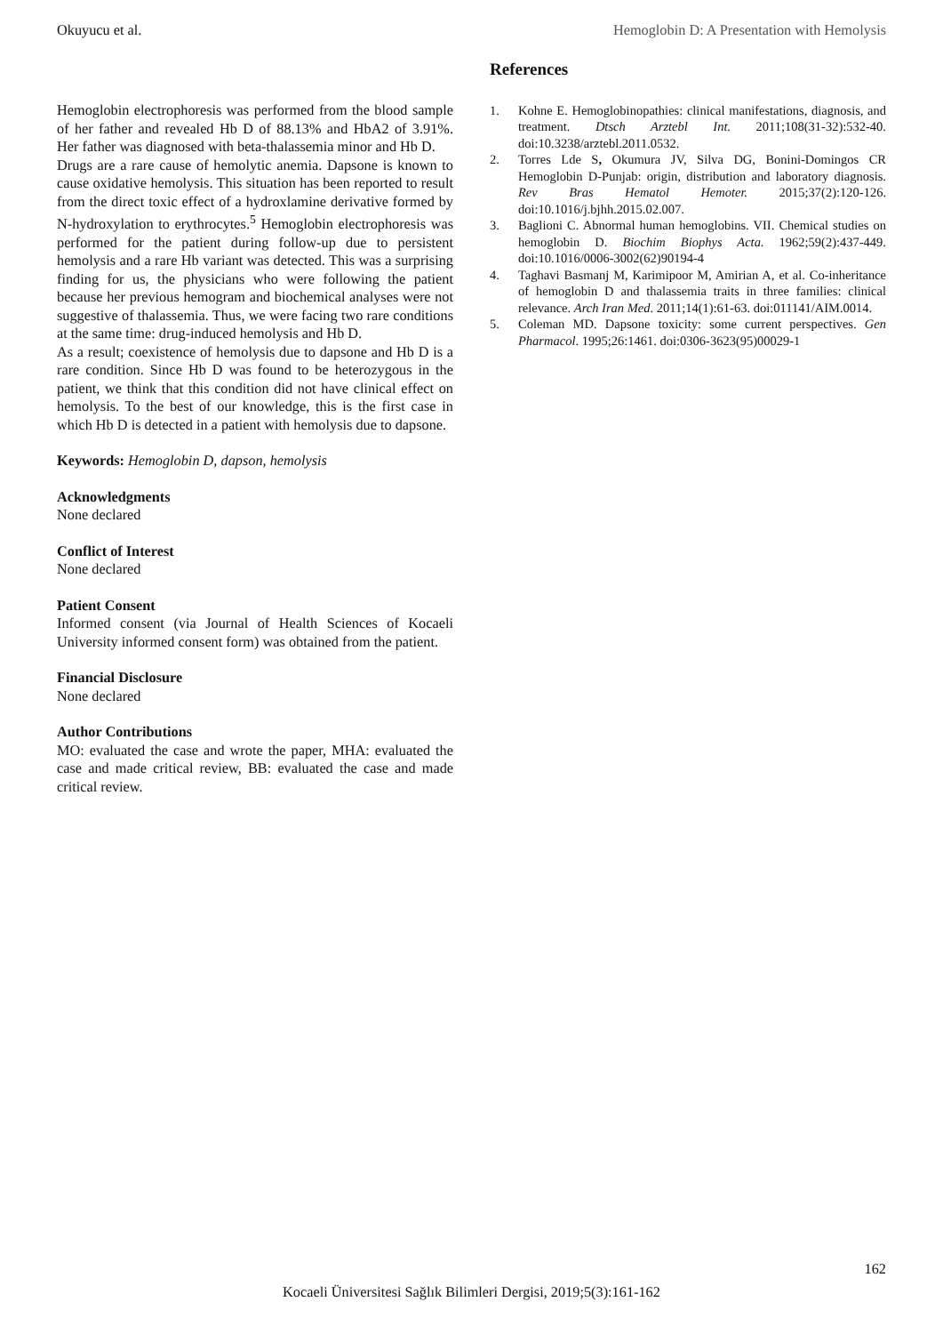Okuyucu et al. Hemoglobin D: A Presentation with Hemolysis
Hemoglobin electrophoresis was performed from the blood sample of her father and revealed Hb D of 88.13% and HbA2 of 3.91%. Her father was diagnosed with beta-thalassemia minor and Hb D.
Drugs are a rare cause of hemolytic anemia. Dapsone is known to cause oxidative hemolysis. This situation has been reported to result from the direct toxic effect of a hydroxlamine derivative formed by N-hydroxylation to erythrocytes.<sup>5</sup> Hemoglobin electrophoresis was performed for the patient during follow-up due to persistent hemolysis and a rare Hb variant was detected. This was a surprising finding for us, the physicians who were following the patient because her previous hemogram and biochemical analyses were not suggestive of thalassemia. Thus, we were facing two rare conditions at the same time: drug-induced hemolysis and Hb D.
As a result; coexistence of hemolysis due to dapsone and Hb D is a rare condition. Since Hb D was found to be heterozygous in the patient, we think that this condition did not have clinical effect on hemolysis. To the best of our knowledge, this is the first case in which Hb D is detected in a patient with hemolysis due to dapsone.
Keywords: Hemoglobin D, dapson, hemolysis
Acknowledgments
None declared
Conflict of Interest
None declared
Patient Consent
Informed consent (via Journal of Health Sciences of Kocaeli University informed consent form) was obtained from the patient.
Financial Disclosure
None declared
Author Contributions
MO: evaluated the case and wrote the paper, MHA: evaluated the case and made critical review, BB: evaluated the case and made critical review.
References
1. Kohne E. Hemoglobinopathies: clinical manifestations, diagnosis, and treatment. Dtsch Arztebl Int. 2011;108(31-32):532-40. doi:10.3238/arztebl.2011.0532.
2. Torres Lde S, Okumura JV, Silva DG, Bonini-Domingos CR Hemoglobin D-Punjab: origin, distribution and laboratory diagnosis. Rev Bras Hematol Hemoter. 2015;37(2):120-126. doi:10.1016/j.bjhh.2015.02.007.
3. Baglioni C. Abnormal human hemoglobins. VII. Chemical studies on hemoglobin D. Biochim Biophys Acta. 1962;59(2):437-449. doi:10.1016/0006-3002(62)90194-4
4. Taghavi Basmanj M, Karimipoor M, Amirian A, et al. Co-inheritance of hemoglobin D and thalassemia traits in three families: clinical relevance. Arch Iran Med. 2011;14(1):61-63. doi:011141/AIM.0014.
5. Coleman MD. Dapsone toxicity: some current perspectives. Gen Pharmacol. 1995;26:1461. doi:0306-3623(95)00029-1
162
Kocaeli Üniversitesi Sağlık Bilimleri Dergisi, 2019;5(3):161-162